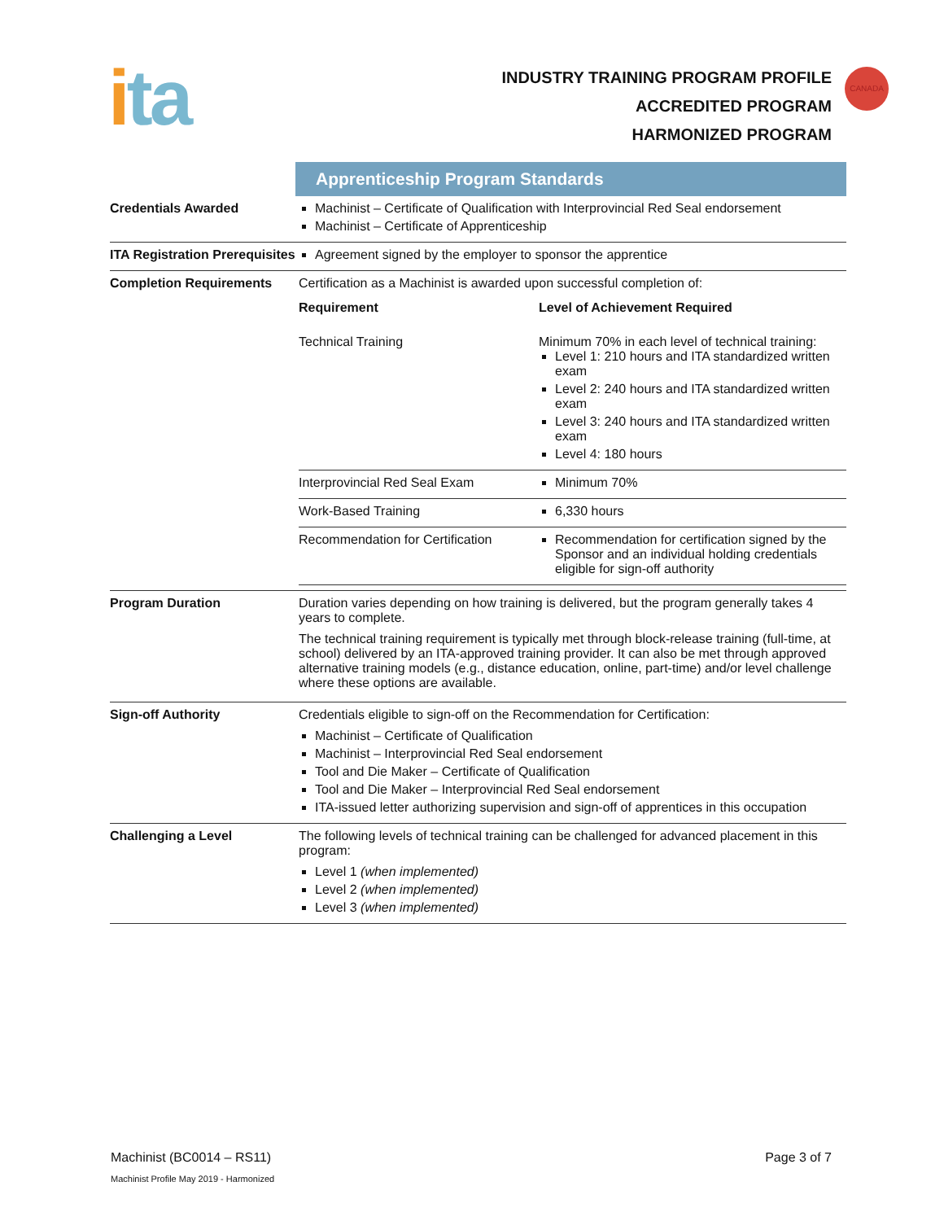ita
INDUSTRY TRAINING PROGRAM PROFILE
ACCREDITED PROGRAM
HARMONIZED PROGRAM
CANADA
| | Apprenticeship Program Standards |
| Credentials Awarded | Machinist – Certificate of Qualification with Interprovincial Red Seal endorsement Machinist – Certificate of Apprenticeship |
| ITA Registration Prerequisites | Agreement signed by the employer to sponsor the apprentice |
| Completion Requirements | Certification as a Machinist is awarded upon successful completion of: / Requirement / Level of Achievement Required / / --- / --- / / Technical Training / Minimum 70% in each level of technical training: Level 1: 210 hours and ITA standardized written exam Level 2: 240 hours and ITA standardized written exam Level 3: 240 hours and ITA standardized written exam Level 4: 180 hours / / Interprovincial Red Seal Exam / Minimum 70% / / Work-Based Training / 6,330 hours / / Recommendation for Certification / Recommendation for certification signed by the Sponsor and an individual holding credentials eligible for sign-off authority / |
| Program Duration | Duration varies depending on how training is delivered, but the program generally takes 4 years to complete. The technical training requirement is typically met through block-release training (full-time, at school) delivered by an ITA-approved training provider. It can also be met through approved alternative training models (e.g., distance education, online, part-time) and/or level challenge where these options are available. |
| Sign-off Authority | Credentials eligible to sign-off on the Recommendation for Certification: Machinist – Certificate of Qualification Machinist – Interprovincial Red Seal endorsement Tool and Die Maker – Certificate of Qualification Tool and Die Maker – Interprovincial Red Seal endorsement ITA-issued letter authorizing supervision and sign-off of apprentices in this occupation |
| Challenging a Level | The following levels of technical training can be challenged for advanced placement in this program: Level 1 (when implemented) Level 2 (when implemented) Level 3 (when implemented) |
Machinist (BC0014 – RS11) Page 3 of 7
Machinist Profile May 2019 - Harmonized